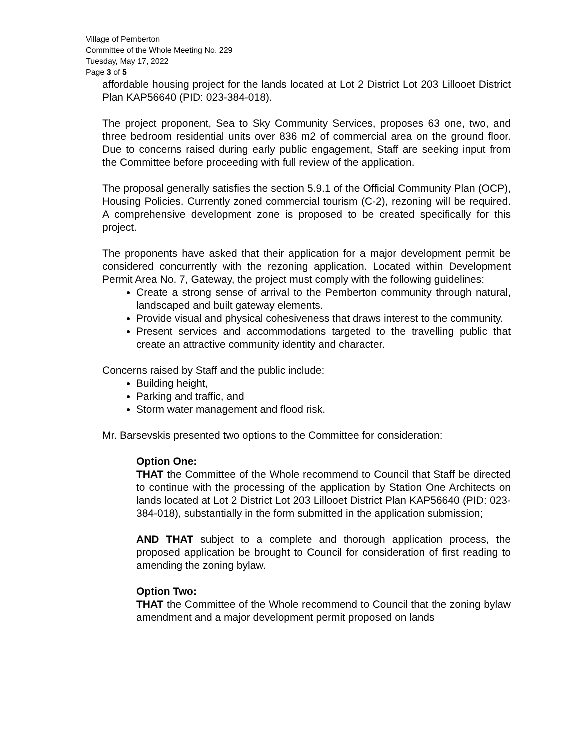Village of Pemberton
Committee of the Whole Meeting No. 229
Tuesday, May 17, 2022
Page 3 of 5
affordable housing project for the lands located at Lot 2 District Lot 203 Lillooet District Plan KAP56640 (PID: 023-384-018).
The project proponent, Sea to Sky Community Services, proposes 63 one, two, and three bedroom residential units over 836 m2 of commercial area on the ground floor. Due to concerns raised during early public engagement, Staff are seeking input from the Committee before proceeding with full review of the application.
The proposal generally satisfies the section 5.9.1 of the Official Community Plan (OCP), Housing Policies. Currently zoned commercial tourism (C-2), rezoning will be required. A comprehensive development zone is proposed to be created specifically for this project.
The proponents have asked that their application for a major development permit be considered concurrently with the rezoning application. Located within Development Permit Area No. 7, Gateway, the project must comply with the following guidelines:
Create a strong sense of arrival to the Pemberton community through natural, landscaped and built gateway elements.
Provide visual and physical cohesiveness that draws interest to the community.
Present services and accommodations targeted to the travelling public that create an attractive community identity and character.
Concerns raised by Staff and the public include:
Building height,
Parking and traffic, and
Storm water management and flood risk.
Mr. Barsevskis presented two options to the Committee for consideration:
Option One:
THAT the Committee of the Whole recommend to Council that Staff be directed to continue with the processing of the application by Station One Architects on lands located at Lot 2 District Lot 203 Lillooet District Plan KAP56640 (PID: 023-384-018), substantially in the form submitted in the application submission;
AND THAT subject to a complete and thorough application process, the proposed application be brought to Council for consideration of first reading to amending the zoning bylaw.
Option Two:
THAT the Committee of the Whole recommend to Council that the zoning bylaw amendment and a major development permit proposed on lands